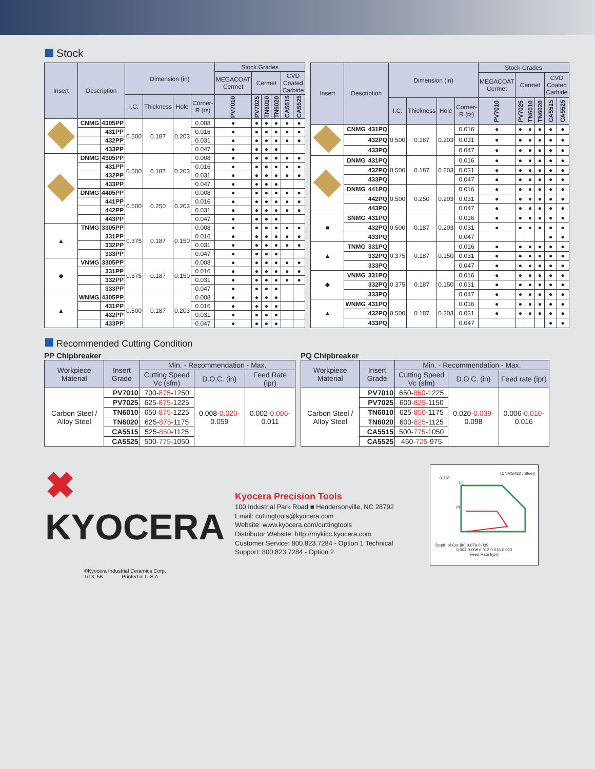Stock
| Insert | Description | | Dimension (in) | | | | Stock Grades | | | | | |
| --- | --- | --- | --- | --- | --- | --- | --- | --- | --- | --- | --- | --- |
| | | | | | | | MEGACOAT Cermet | Cermet | | | CVD Coated Carbide | |
| | | | I.C. | Thickness | Hole | Corner-R (rε) | PV7010 | PV7025 | TN6010 | TN6020 | CA5515 | CA5525 |
| | CNMG | 4305PP | 0.500 | 0.187 | 0.203 | 0.008 | ● | ● | ● | ● | ● | ● |
| | | 431PP | | | | 0.016 | ● | ● | ● | ● | ● | ● |
| | | 432PP | | | | 0.031 | ● | ● | ● | ● | ● | ● |
| | | 433PP | | | | 0.047 | ● | ● | ● | ● | | |
| | DNMG | 4305PP | 0.500 | 0.187 | 0.203 | 0.008 | ● | ● | ● | ● | ● | ● |
| | | 431PP | | | | 0.016 | ● | ● | ● | ● | ● | ● |
| | | 432PP | | | | 0.031 | ● | ● | ● | ● | ● | ● |
| | | 433PP | | | | 0.047 | ● | ● | ● | ● | | |
| | DNMG | 4405PP | 0.500 | 0.250 | 0.203 | 0.008 | ● | ● | ● | ● | ● | ● |
| | | 441PP | | | | 0.016 | ● | ● | ● | ● | ● | ● |
| | | 442PP | | | | 0.031 | ● | ● | ● | ● | ● | ● |
| | | 443PP | | | | 0.047 | ● | ● | ● | ● | | |
| ▲ | TNMG | 3305PP | 0.375 | 0.187 | 0.150 | 0.008 | ● | ● | ● | ● | ● | ● |
| | | 331PP | | | | 0.016 | ● | ● | ● | ● | ● | ● |
| | | 332PP | | | | 0.031 | ● | ● | ● | ● | ● | ● |
| | | 333PP | | | | 0.047 | ● | ● | ● | ● | | |
| ◆ | VNMG | 3305PP | 0.375 | 0.187 | 0.150 | 0.008 | ● | ● | ● | ● | ● | ● |
| | | 331PP | | | | 0.016 | ● | ● | ● | ● | ● | ● |
| | | 332PP | | | | 0.031 | ● | ● | ● | ● | ● | ● |
| | | 333PP | | | | 0.047 | ● | ● | ● | ● | | |
| ▲ | WNMG | 4305PP | 0.500 | 0.187 | 0.203 | 0.008 | ● | ● | ● | ● | | |
| | | 431PP | | | | 0.016 | ● | ● | ● | ● | | |
| | | 432PP | | | | 0.031 | ● | ● | ● | ● | | |
| | | 433PP | | | | 0.047 | ● | ● | ● | ● | | |
| Insert | Description | | Dimension (in) | | | | Stock Grades | | | | | |
| --- | --- | --- | --- | --- | --- | --- | --- | --- | --- | --- | --- | --- |
| | | | | | | | MEGACOAT Cermet | Cermet | | | CVD Coated Carbide | |
| | | | I.C. | Thickness | Hole | Corner-R (rε) | PV7010 | PV7025 | TN6010 | TN6020 | CA5515 | CA5525 |
| | CNMG | 431PQ | 0.500 | 0.187 | 0.203 | 0.016 | ● | ● | ● | ● | ● | ● |
| | | 432PQ | | | | 0.031 | ● | ● | ● | ● | ● | ● |
| | | 433PQ | | | | 0.047 | ● | ● | ● | ● | ● | ● |
| | DNMG | 431PQ | 0.500 | 0.187 | 0.203 | 0.016 | ● | ● | ● | ● | ● | ● |
| | | 432PQ | | | | 0.031 | ● | ● | ● | ● | ● | ● |
| | | 433PQ | | | | 0.047 | ● | ● | ● | ● | ● | ● |
| | DNMG | 441PQ | 0.500 | 0.250 | 0.203 | 0.016 | ● | ● | ● | ● | ● | ● |
| | | 442PQ | | | | 0.031 | ● | ● | ● | ● | ● | ● |
| | | 443PQ | | | | 0.047 | ● | ● | ● | ● | ● | ● |
| ■ | SNMG | 431PQ | 0.500 | 0.187 | 0.203 | 0.016 | ● | ● | ● | ● | ● | ● |
| | | 432PQ | | | | 0.031 | ● | ● | ● | ● | ● | ● |
| | | 433PQ | | | | 0.047 | | | | | ● | ● |
| ▲ | TNMG | 331PQ | 0.375 | 0.187 | 0.150 | 0.016 | ● | ● | ● | ● | ● | ● |
| | | 332PQ | | | | 0.031 | ● | ● | ● | ● | ● | ● |
| | | 333PQ | | | | 0.047 | ● | ● | ● | ● | ● | ● |
| ◆ | VNMG | 331PQ | 0.375 | 0.187 | 0.150 | 0.016 | ● | ● | ● | ● | ● | ● |
| | | 332PQ | | | | 0.031 | ● | ● | ● | ● | ● | ● |
| | | 333PQ | | | | 0.047 | ● | ● | ● | ● | ● | ● |
| ▲ | WNMG | 431PQ | 0.500 | 0.187 | 0.203 | 0.016 | ● | ● | ● | ● | ● | ● |
| | | 432PQ | | | | 0.031 | ● | ● | ● | ● | ● | ● |
| | | 433PQ | | | | 0.047 | | | | | ● | ● |
Recommended Cutting Condition
PP Chipbreaker
| Workpiece Material | Insert Grade | Min. - Recommendation - Max. | | |
| --- | --- | --- | --- | --- |
| | | Cutting Speed Vc (sfm) | D.O.C. (in) | Feed Rate (ipr) |
| Carbon Steel / Alloy Steel | PV7010 | 700- 875 -1250 | 0.008- 0.020 -0.059 | 0.002- 0.006 -0.011 |
| | PV7025 | 625- 875 -1225 | | |
| | TN6010 | 650- 875 -1225 | | |
| | TN6020 | 625- 875 -1175 | | |
| | CA5515 | 525- 850 -1125 | | |
| | CA5525 | 500- 775 -1050 | | |
PQ Chipbreaker
| Workpiece Material | Insert Grade | Min. - Recommendation - Max. | | |
| --- | --- | --- | --- | --- |
| | | Cutting Speed Vc (sfm) | D.O.C. (in) | Feed rate (ipr) |
| Carbon Steel / Alloy Steel | PV7010 | 650- 850 -1225 | 0.020- 0.039 -0.098 | 0.006- 0.010 -0.016 |
| | PV7025 | 600- 825 -1150 | | |
| | TN6010 | 625- 850 -1175 | | |
| | TN6020 | 600- 825 -1125 | | |
| | CA5515 | 500- 775 -1050 | | |
| | CA5525 | 450- 725 -975 | | |
✖ KYOCERA
©Kyocera Industrial Ceramics Corp.
1/13, 5K Printed in U.S.A.
Kyocera Precision Tools
100 Industrial Park Road ■ Hendersonville, NC 28792
Email: cuttingtools@kyocera.com
Website: www.kyocera.com/cuttingtools
Distributor Website: http://mykicc.kyocera.com
Customer Service: 800.823.7284 - Option 1 Technical Support: 800.823.7284 - Option 2
(CNMG432 : Steel)
0.118
PQ
PP
Depth of Cut (in) 0.079 0.039
0.004 0.008 0.012 0.016 0.020
Feed Rate f(ipr)